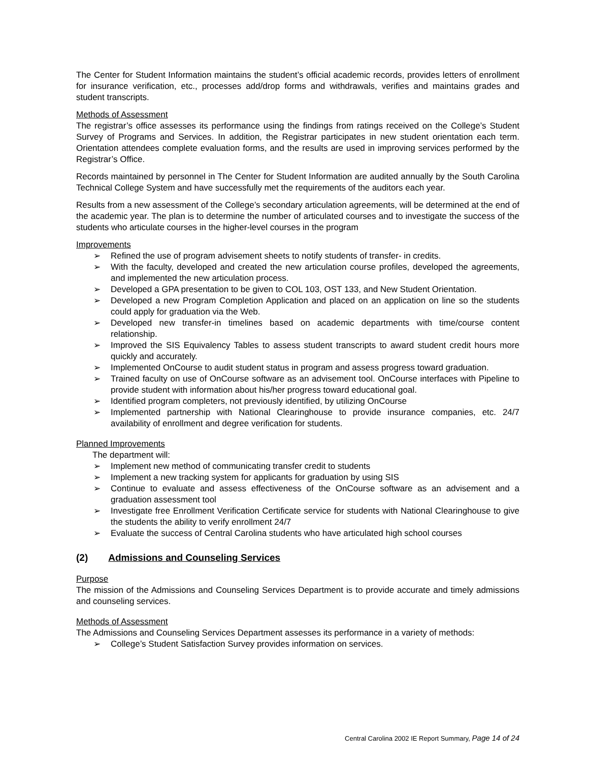The Center for Student Information maintains the student’s official academic records, provides letters of enrollment for insurance verification, etc., processes add/drop forms and withdrawals, verifies and maintains grades and student transcripts.
Methods of Assessment
The registrar’s office assesses its performance using the findings from ratings received on the College’s Student Survey of Programs and Services. In addition, the Registrar participates in new student orientation each term. Orientation attendees complete evaluation forms, and the results are used in improving services performed by the Registrar’s Office.
Records maintained by personnel in The Center for Student Information are audited annually by the South Carolina Technical College System and have successfully met the requirements of the auditors each year.
Results from a new assessment of the College’s secondary articulation agreements, will be determined at the end of the academic year. The plan is to determine the number of articulated courses and to investigate the success of the students who articulate courses in the higher-level courses in the program
Improvements
➢ Refined the use of program advisement sheets to notify students of transfer- in credits.
➢ With the faculty, developed and created the new articulation course profiles, developed the agreements, and implemented the new articulation process.
➢ Developed a GPA presentation to be given to COL 103, OST 133, and New Student Orientation.
➢ Developed a new Program Completion Application and placed on an application on line so the students could apply for graduation via the Web.
➢ Developed new transfer-in timelines based on academic departments with time/course content relationship.
➢ Improved the SIS Equivalency Tables to assess student transcripts to award student credit hours more quickly and accurately.
➢ Implemented OnCourse to audit student status in program and assess progress toward graduation.
➢ Trained faculty on use of OnCourse software as an advisement tool. OnCourse interfaces with Pipeline to provide student with information about his/her progress toward educational goal.
➢ Identified program completers, not previously identified, by utilizing OnCourse
➢ Implemented partnership with National Clearinghouse to provide insurance companies, etc. 24/7 availability of enrollment and degree verification for students.
Planned Improvements
The department will:
➢ Implement new method of communicating transfer credit to students
➢ Implement a new tracking system for applicants for graduation by using SIS
➢ Continue to evaluate and assess effectiveness of the OnCourse software as an advisement and a graduation assessment tool
➢ Investigate free Enrollment Verification Certificate service for students with National Clearinghouse to give the students the ability to verify enrollment 24/7
➢ Evaluate the success of Central Carolina students who have articulated high school courses
(2) Admissions and Counseling Services
Purpose
The mission of the Admissions and Counseling Services Department is to provide accurate and timely admissions and counseling services.
Methods of Assessment
The Admissions and Counseling Services Department assesses its performance in a variety of methods:
➢ College’s Student Satisfaction Survey provides information on services.
Central Carolina 2002 IE Report Summary, Page 14 of 24